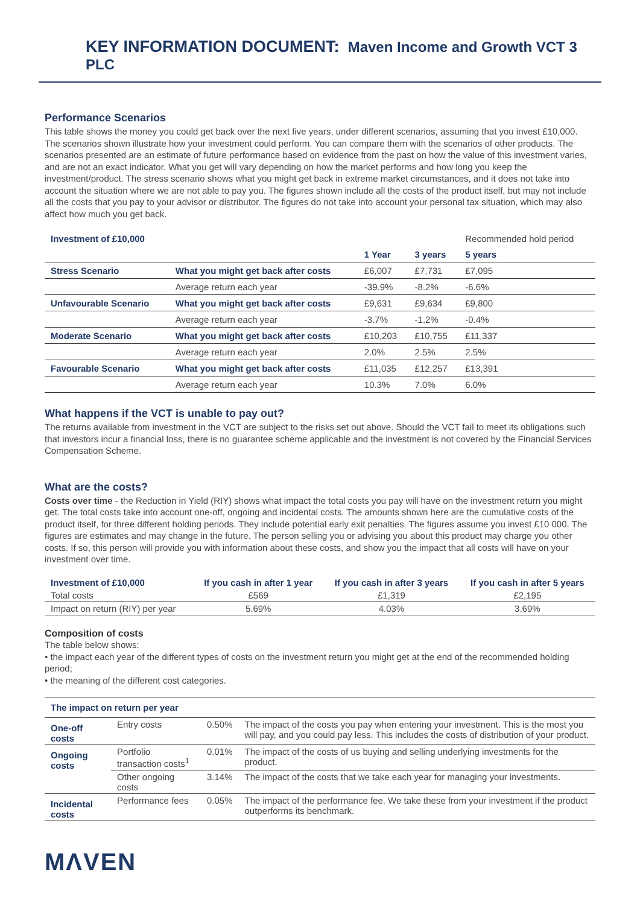KEY INFORMATION DOCUMENT: Maven Income and Growth VCT 3 PLC
Performance Scenarios
This table shows the money you could get back over the next five years, under different scenarios, assuming that you invest £10,000. The scenarios shown illustrate how your investment could perform. You can compare them with the scenarios of other products. The scenarios presented are an estimate of future performance based on evidence from the past on how the value of this investment varies, and are not an exact indicator. What you get will vary depending on how the market performs and how long you keep the investment/product. The stress scenario shows what you might get back in extreme market circumstances, and it does not take into account the situation where we are not able to pay you. The figures shown include all the costs of the product itself, but may not include all the costs that you pay to your advisor or distributor. The figures do not take into account your personal tax situation, which may also affect how much you get back.
| Investment of £10,000 | | | | Recommended hold period |
| | | 1 Year | 3 years | 5 years |
| Stress Scenario | What you might get back after costs | £6,007 | £7,731 | £7,095 |
| | Average return each year | -39.9% | -8.2% | -6.6% |
| Unfavourable Scenario | What you might get back after costs | £9,631 | £9,634 | £9,800 |
| | Average return each year | -3.7% | -1.2% | -0.4% |
| Moderate Scenario | What you might get back after costs | £10,203 | £10,755 | £11,337 |
| | Average return each year | 2.0% | 2.5% | 2.5% |
| Favourable Scenario | What you might get back after costs | £11,035 | £12,257 | £13,391 |
| | Average return each year | 10.3% | 7.0% | 6.0% |
What happens if the VCT is unable to pay out?
The returns available from investment in the VCT are subject to the risks set out above. Should the VCT fail to meet its obligations such that investors incur a financial loss, there is no guarantee scheme applicable and the investment is not covered by the Financial Services Compensation Scheme.
What are the costs?
Costs over time - the Reduction in Yield (RIY) shows what impact the total costs you pay will have on the investment return you might get. The total costs take into account one-off, ongoing and incidental costs. The amounts shown here are the cumulative costs of the product itself, for three different holding periods. They include potential early exit penalties. The figures assume you invest £10 000. The figures are estimates and may change in the future. The person selling you or advising you about this product may charge you other costs. If so, this person will provide you with information about these costs, and show you the impact that all costs will have on your investment over time.
| Investment of £10,000 | If you cash in after 1 year | If you cash in after 3 years | If you cash in after 5 years |
| --- | --- | --- | --- |
| Total costs | £569 | £1,319 | £2,195 |
| Impact on return (RIY) per year | 5.69% | 4.03% | 3.69% |
Composition of costs
The table below shows:
• the impact each year of the different types of costs on the investment return you might get at the end of the recommended holding period;
• the meaning of the different cost categories.
| The impact on return per year | | | |
| One-off costs | Entry costs | 0.50% | The impact of the costs you pay when entering your investment. This is the most you will pay, and you could pay less. This includes the costs of distribution of your product. |
| Ongoing costs | Portfolio transaction costs<sup>1</sup> | 0.01% | The impact of the costs of us buying and selling underlying investments for the product. |
| | Other ongoing costs | 3.14% | The impact of the costs that we take each year for managing your investments. |
| Incidental costs | Performance fees | 0.05% | The impact of the performance fee. We take these from your investment if the product outperforms its benchmark. |
MΛVEN